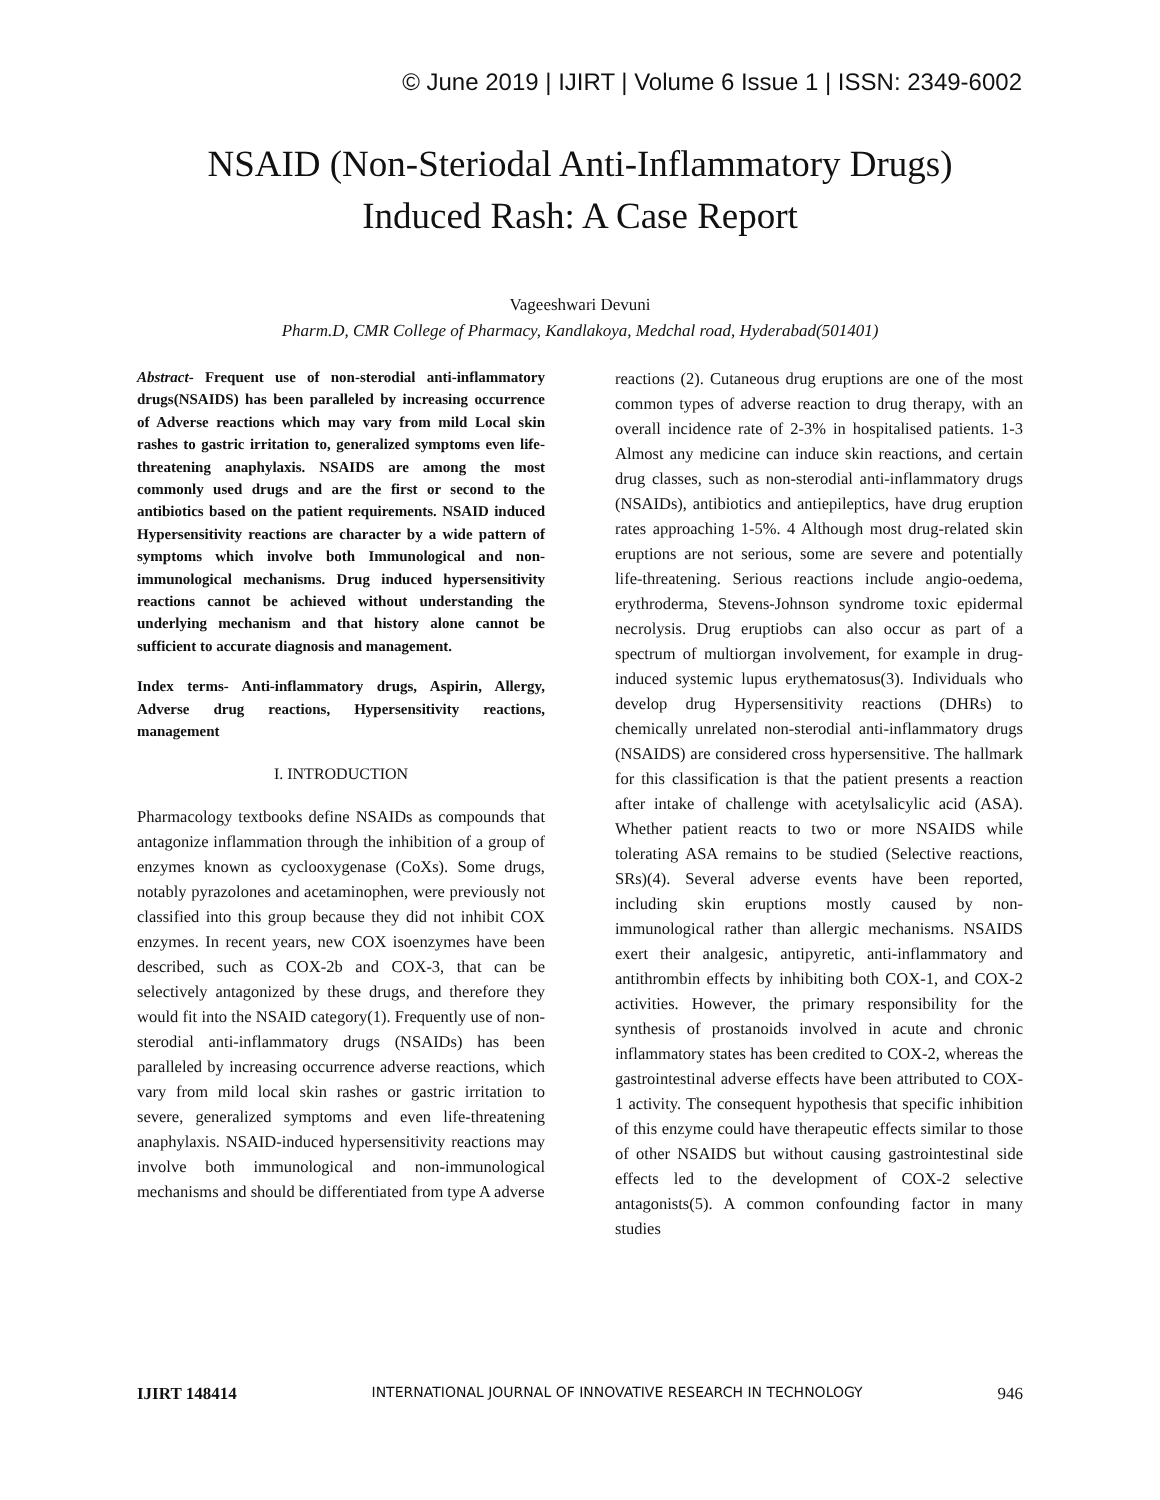© June 2019 | IJIRT | Volume 6 Issue 1 | ISSN: 2349-6002
NSAID (Non-Steriodal Anti-Inflammatory Drugs)
Induced Rash: A Case Report
Vageeshwari Devuni
Pharm.D, CMR College of Pharmacy, Kandlakoya, Medchal road, Hyderabad(501401)
Abstract- Frequent use of non-sterodial anti-inflammatory drugs(NSAIDS) has been paralleled by increasing occurrence of Adverse reactions which may vary from mild Local skin rashes to gastric irritation to, generalized symptoms even life-threatening anaphylaxis. NSAIDS are among the most commonly used drugs and are the first or second to the antibiotics based on the patient requirements. NSAID induced Hypersensitivity reactions are character by a wide pattern of symptoms which involve both Immunological and non-immunological mechanisms. Drug induced hypersensitivity reactions cannot be achieved without understanding the underlying mechanism and that history alone cannot be sufficient to accurate diagnosis and management.
Index terms- Anti-inflammatory drugs, Aspirin, Allergy, Adverse drug reactions, Hypersensitivity reactions, management
I. INTRODUCTION
Pharmacology textbooks define NSAIDs as compounds that antagonize inflammation through the inhibition of a group of enzymes known as cyclooxygenase (CoXs). Some drugs, notably pyrazolones and acetaminophen, were previously not classified into this group because they did not inhibit COX enzymes. In recent years, new COX isoenzymes have been described, such as COX-2b and COX-3, that can be selectively antagonized by these drugs, and therefore they would fit into the NSAID category(1). Frequently use of non-sterodial anti-inflammatory drugs (NSAIDs) has been paralleled by increasing occurrence adverse reactions, which vary from mild local skin rashes or gastric irritation to severe, generalized symptoms and even life-threatening anaphylaxis. NSAID-induced hypersensitivity reactions may involve both immunological and non-immunological mechanisms and should be differentiated from type A adverse
reactions (2). Cutaneous drug eruptions are one of the most common types of adverse reaction to drug therapy, with an overall incidence rate of 2-3% in hospitalised patients. 1-3 Almost any medicine can induce skin reactions, and certain drug classes, such as non-sterodial anti-inflammatory drugs (NSAIDs), antibiotics and antiepileptics, have drug eruption rates approaching 1-5%. 4 Although most drug-related skin eruptions are not serious, some are severe and potentially life-threatening. Serious reactions include angio-oedema, erythroderma, Stevens-Johnson syndrome toxic epidermal necrolysis. Drug eruptiobs can also occur as part of a spectrum of multiorgan involvement, for example in drug-induced systemic lupus erythematosus(3). Individuals who develop drug Hypersensitivity reactions (DHRs) to chemically unrelated non-sterodial anti-inflammatory drugs (NSAIDS) are considered cross hypersensitive. The hallmark for this classification is that the patient presents a reaction after intake of challenge with acetylsalicylic acid (ASA). Whether patient reacts to two or more NSAIDS while tolerating ASA remains to be studied (Selective reactions, SRs)(4). Several adverse events have been reported, including skin eruptions mostly caused by non-immunological rather than allergic mechanisms. NSAIDS exert their analgesic, antipyretic, anti-inflammatory and antithrombin effects by inhibiting both COX-1, and COX-2 activities. However, the primary responsibility for the synthesis of prostanoids involved in acute and chronic inflammatory states has been credited to COX-2, whereas the gastrointestinal adverse effects have been attributed to COX-1 activity. The consequent hypothesis that specific inhibition of this enzyme could have therapeutic effects similar to those of other NSAIDS but without causing gastrointestinal side effects led to the development of COX-2 selective antagonists(5). A common confounding factor in many studies
IJIRT 148414 INTERNATIONAL JOURNAL OF INNOVATIVE RESEARCH IN TECHNOLOGY 946